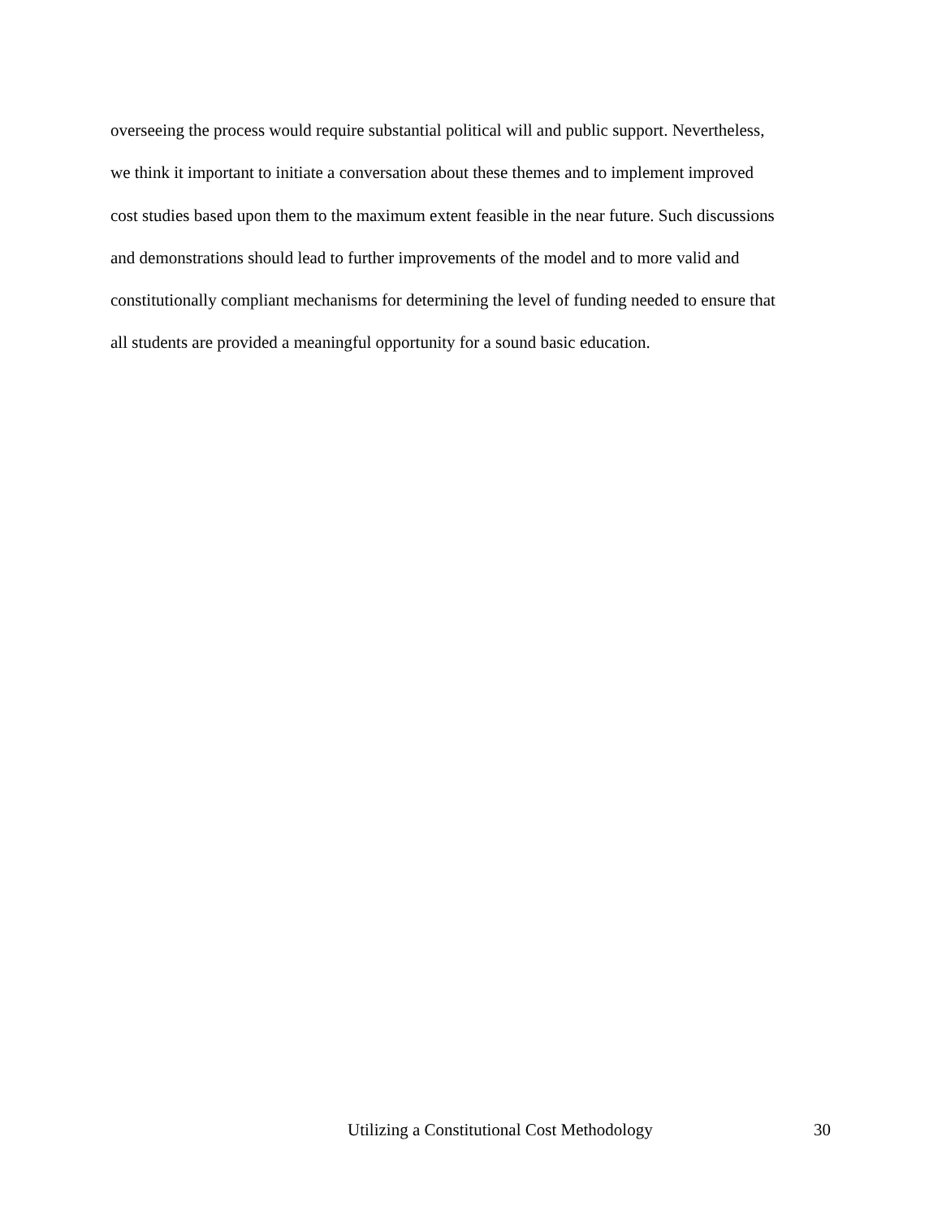overseeing the process would require substantial political will and public support. Nevertheless,
we think it important to initiate a conversation about these themes and to implement improved
cost studies based upon them to the maximum extent feasible in the near future. Such discussions
and demonstrations should lead to further improvements of the model and to more valid and
constitutionally compliant mechanisms for determining the level of funding needed to ensure that
all students are provided a meaningful opportunity for a sound basic education.
Utilizing a Constitutional Cost Methodology 30